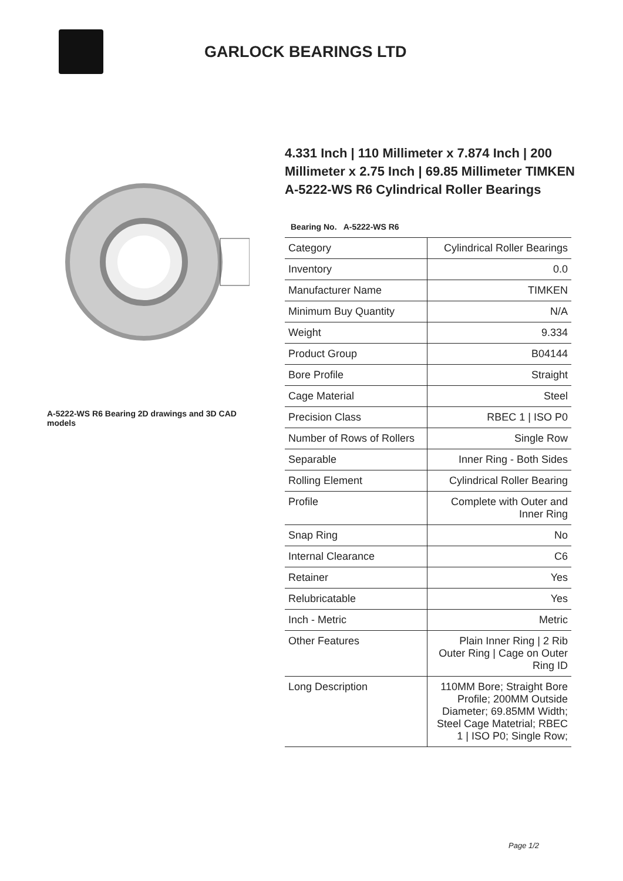GARLOCK BEARINGS LTD
A-5222-WS R6 Bearing 2D drawings and 3D CAD models
4.331 Inch | 110 Millimeter x 7.874 Inch | 200 Millimeter x 2.75 Inch | 69.85 Millimeter TIMKEN A-5222-WS R6 Cylindrical Roller Bearings
Bearing No. A-5222-WS R6
| Category | Cylindrical Roller Bearings |
| Inventory | 0.0 |
| Manufacturer Name | TIMKEN |
| Minimum Buy Quantity | N/A |
| Weight | 9.334 |
| Product Group | B04144 |
| Bore Profile | Straight |
| Cage Material | Steel |
| Precision Class | RBEC 1 / ISO P0 |
| Number of Rows of Rollers | Single Row |
| Separable | Inner Ring - Both Sides |
| Rolling Element | Cylindrical Roller Bearing |
| Profile | Complete with Outer and Inner Ring |
| Snap Ring | No |
| Internal Clearance | C6 |
| Retainer | Yes |
| Relubricatable | Yes |
| Inch - Metric | Metric |
| Other Features | Plain Inner Ring / 2 Rib Outer Ring / Cage on Outer Ring ID |
| Long Description | 110MM Bore; Straight Bore Profile; 200MM Outside Diameter; 69.85MM Width; Steel Cage Matetrial; RBEC 1 / ISO P0; Single Row; |
Page 1/2